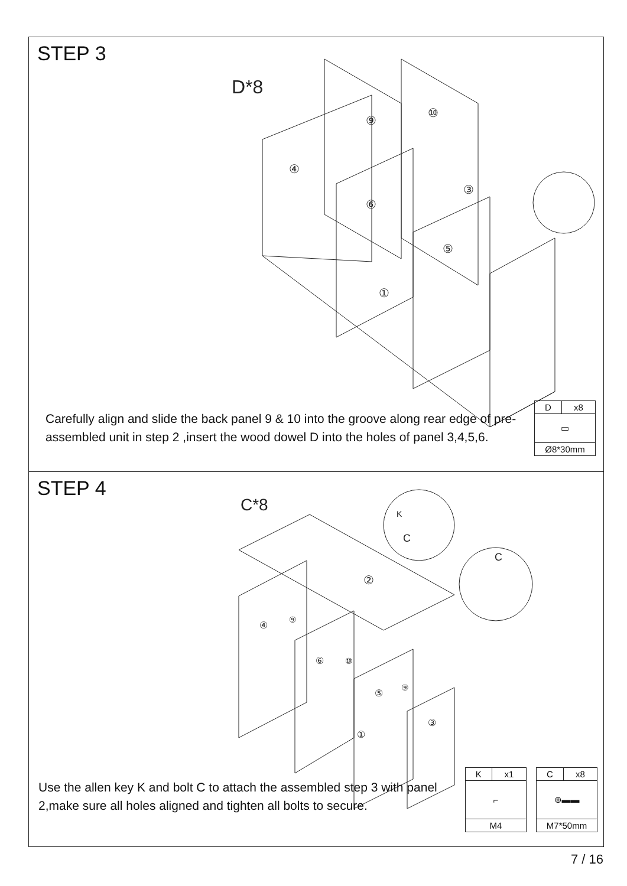STEP 3
D*8
③
④
⑨
⑩
⑥
⑤
①
Carefully align and slide the back panel 9 & 10 into the groove along rear edge of pre-assembled unit in step 2 ,insert the wood dowel D into the holes of panel 3,4,5,6.
| D | x8 |
| ▭ | |
| Ø8*30mm | |
STEP 4
C*8
②
④
⑨
⑥
⑩
⑤
⑨
①
③
K
C
C
Use the allen key K and bolt C to attach the assembled step 3 with panel 2,make sure all holes aligned and tighten all bolts to secure.
| K | x1 |
| ⌐ | |
| M4 | |
| C | x8 |
| ⊕▬▬ | |
| M7*50mm | |
7 / 16